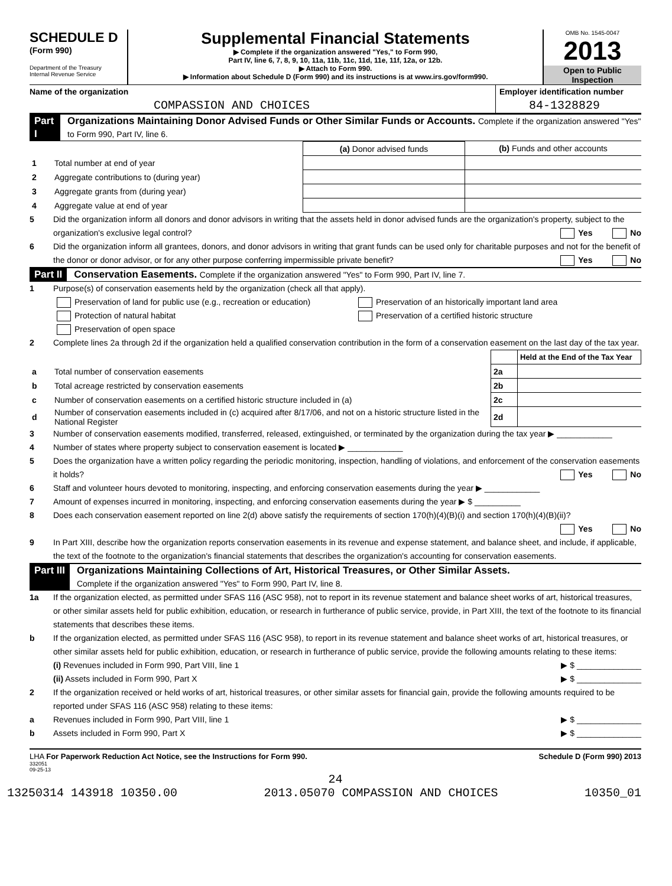SCHEDULE D
(Form 990)
Department of the Treasury
Internal Revenue Service
Supplemental Financial Statements
▶ Complete if the organization answered "Yes," to Form 990,
Part IV, line 6, 7, 8, 9, 10, 11a, 11b, 11c, 11d, 11e, 11f, 12a, or 12b.
▶ Attach to Form 990.
▶ Information about Schedule D (Form 990) and its instructions is at www.irs.gov/form990.
OMB No. 1545-0047
2013
Open to Public Inspection
Name of the organization
COMPASSION AND CHOICES
Employer identification number
84-1328829
Part I Organizations Maintaining Donor Advised Funds or Other Similar Funds or Accounts. Complete if the organization answered "Yes" to Form 990, Part IV, line 6.
| | | (a) Donor advised funds | (b) Funds and other accounts |
| 1 | Total number at end of year | | |
| 2 | Aggregate contributions to (during year) | | |
| 3 | Aggregate grants from (during year) | | |
| 4 | Aggregate value at end of year | | |
5 Did the organization inform all donors and donor advisors in writing that the assets held in donor advised funds are the organization's property, subject to the organization's exclusive legal control? Yes No
6 Did the organization inform all grantees, donors, and donor advisors in writing that grant funds can be used only for charitable purposes and not for the benefit of the donor or donor advisor, or for any other purpose conferring impermissible private benefit? Yes No
Part II Conservation Easements. Complete if the organization answered "Yes" to Form 990, Part IV, line 7.
1 Purpose(s) of conservation easements held by the organization (check all that apply).
Preservation of land for public use (e.g., recreation or education)
Protection of natural habitat
Preservation of open space
Preservation of an historically important land area
Preservation of a certified historic structure
2 Complete lines 2a through 2d if the organization held a qualified conservation contribution in the form of a conservation easement on the last day of the tax year.
| | | | Held at the End of the Tax Year |
| a | Total number of conservation easements | 2a | |
| b | Total acreage restricted by conservation easements | 2b | |
| c | Number of conservation easements on a certified historic structure included in (a) | 2c | |
| d | Number of conservation easements included in (c) acquired after 8/17/06, and not on a historic structure listed in the National Register | 2d | |
3 Number of conservation easements modified, transferred, released, extinguished, or terminated by the organization during the tax year ▶ ____________
4 Number of states where property subject to conservation easement is located ▶ ____________
5 Does the organization have a written policy regarding the periodic monitoring, inspection, handling of violations, and enforcement of the conservation easements it holds? Yes No
6 Staff and volunteer hours devoted to monitoring, inspecting, and enforcing conservation easements during the year ▶ ____________
7 Amount of expenses incurred in monitoring, inspecting, and enforcing conservation easements during the year ▶ $ __________
8 Does each conservation easement reported on line 2(d) above satisfy the requirements of section 170(h)(4)(B)(i) and section 170(h)(4)(B)(ii)? Yes No
9 In Part XIII, describe how the organization reports conservation easements in its revenue and expense statement, and balance sheet, and include, if applicable, the text of the footnote to the organization's financial statements that describes the organization's accounting for conservation easements.
Part III Organizations Maintaining Collections of Art, Historical Treasures, or Other Similar Assets.
Complete if the organization answered "Yes" to Form 990, Part IV, line 8.
1a If the organization elected, as permitted under SFAS 116 (ASC 958), not to report in its revenue statement and balance sheet works of art, historical treasures, or other similar assets held for public exhibition, education, or research in furtherance of public service, provide, in Part XIII, the text of the footnote to its financial statements that describes these items.
b If the organization elected, as permitted under SFAS 116 (ASC 958), to report in its revenue statement and balance sheet works of art, historical treasures, or other similar assets held for public exhibition, education, or research in furtherance of public service, provide the following amounts relating to these items:
(i) Revenues included in Form 990, Part VIII, line 1 ▶ $ ______________
(ii) Assets included in Form 990, Part X ▶ $ ______________
2 If the organization received or held works of art, historical treasures, or other similar assets for financial gain, provide the following amounts required to be reported under SFAS 116 (ASC 958) relating to these items:
a Revenues included in Form 990, Part VIII, line 1 ▶ $ ______________
b Assets included in Form 990, Part X ▶ $ ______________
LHA For Paperwork Reduction Act Notice, see the Instructions for Form 990. Schedule D (Form 990) 2013
332051
09-25-13
24
13250314 143918 10350.00 2013.05070 COMPASSION AND CHOICES 10350_01